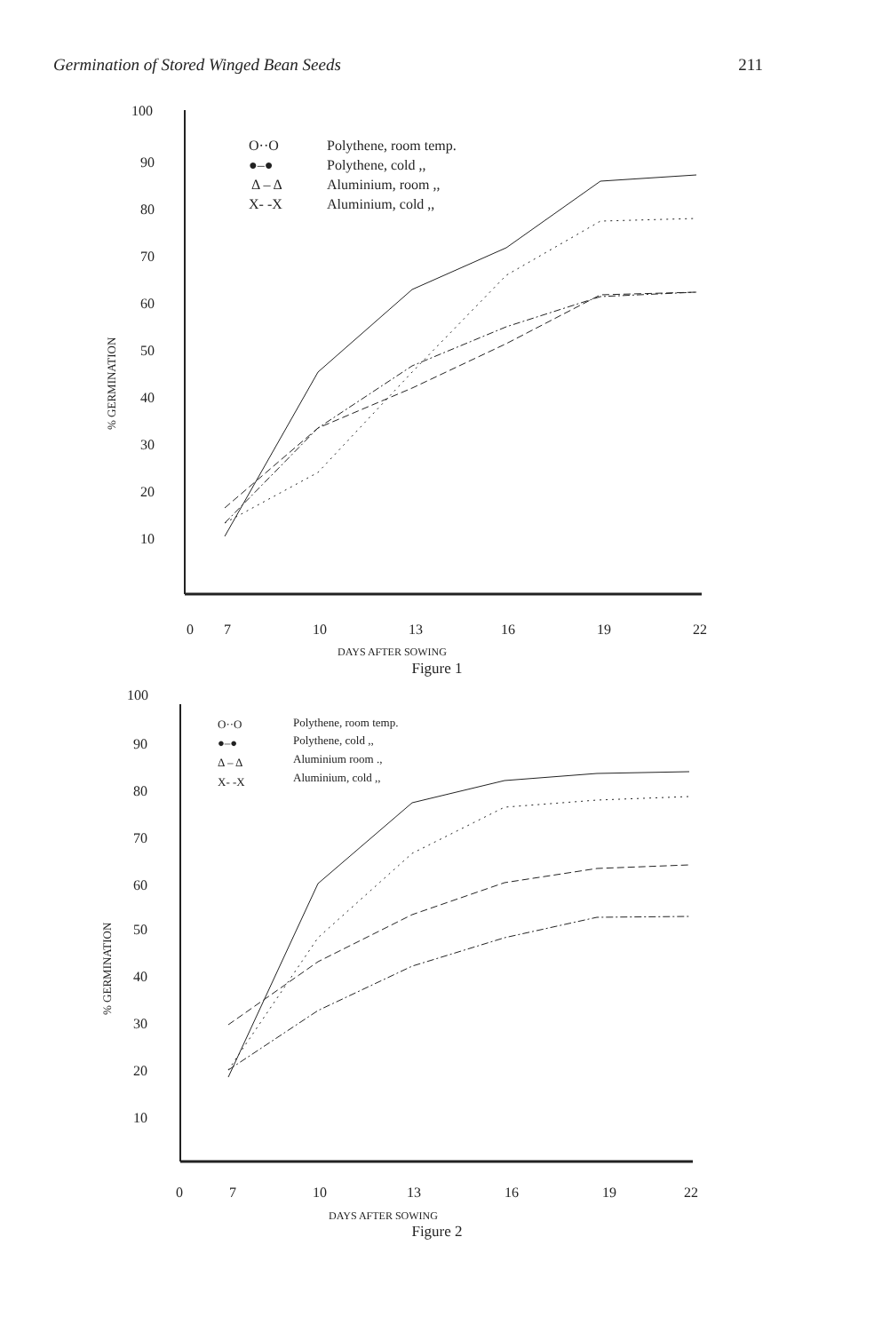Germination of Stored Winged Bean Seeds 211
100
90
80
70
60
50
40
30
20
10
0
7
10
13
16
19
22
% GERMINATION
DAYS AFTER SOWING
O··O
Polythene, room temp.
●–●
Polythene, cold ,,
Δ – Δ
Aluminium, room ,,
X- -X
Aluminium, cold ,,
Figure 1
100
90
80
70
60
50
40
30
20
10
0
7
10
13
16
19
22
% GERMINATION
DAYS AFTER SOWING
O··O
Polythene, room temp.
●–●
Polythene, cold ,,
Δ – Δ
Aluminium room .,
X- -X
Aluminium, cold ,,
Figure 2